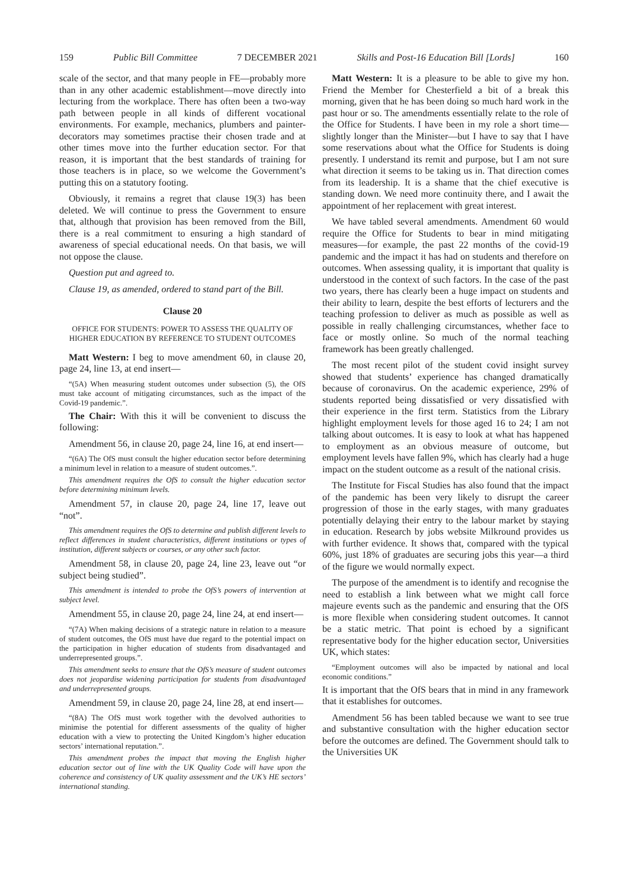159 Public Bill Committee 7 DECEMBER 2021 Skills and Post-16 Education Bill [Lords] 160
scale of the sector, and that many people in FE—probably more than in any other academic establishment—move directly into lecturing from the workplace. There has often been a two-way path between people in all kinds of different vocational environments. For example, mechanics, plumbers and painter-decorators may sometimes practise their chosen trade and at other times move into the further education sector. For that reason, it is important that the best standards of training for those teachers is in place, so we welcome the Government’s putting this on a statutory footing.
Obviously, it remains a regret that clause 19(3) has been deleted. We will continue to press the Government to ensure that, although that provision has been removed from the Bill, there is a real commitment to ensuring a high standard of awareness of special educational needs. On that basis, we will not oppose the clause.
Question put and agreed to.
Clause 19, as amended, ordered to stand part of the Bill.
Clause 20
OFFICE FOR STUDENTS: POWER TO ASSESS THE QUALITY OF HIGHER EDUCATION BY REFERENCE TO STUDENT OUTCOMES
Matt Western: I beg to move amendment 60, in clause 20, page 24, line 13, at end insert—
“(5A) When measuring student outcomes under subsection (5), the OfS must take account of mitigating circumstances, such as the impact of the Covid-19 pandemic.”.
The Chair: With this it will be convenient to discuss the following:
Amendment 56, in clause 20, page 24, line 16, at end insert—
“(6A) The OfS must consult the higher education sector before determining a minimum level in relation to a measure of student outcomes.”.
This amendment requires the OfS to consult the higher education sector before determining minimum levels.
Amendment 57, in clause 20, page 24, line 17, leave out “not”.
This amendment requires the OfS to determine and publish different levels to reflect differences in student characteristics, different institutions or types of institution, different subjects or courses, or any other such factor.
Amendment 58, in clause 20, page 24, line 23, leave out “or subject being studied”.
This amendment is intended to probe the OfS’s powers of intervention at subject level.
Amendment 55, in clause 20, page 24, line 24, at end insert—
“(7A) When making decisions of a strategic nature in relation to a measure of student outcomes, the OfS must have due regard to the potential impact on the participation in higher education of students from disadvantaged and underrepresented groups.”.
This amendment seeks to ensure that the OfS’s measure of student outcomes does not jeopardise widening participation for students from disadvantaged and underrepresented groups.
Amendment 59, in clause 20, page 24, line 28, at end insert—
“(8A) The OfS must work together with the devolved authorities to minimise the potential for different assessments of the quality of higher education with a view to protecting the United Kingdom’s higher education sectors’ international reputation.”.
This amendment probes the impact that moving the English higher education sector out of line with the UK Quality Code will have upon the coherence and consistency of UK quality assessment and the UK’s HE sectors’ international standing.
Matt Western: It is a pleasure to be able to give my hon. Friend the Member for Chesterfield a bit of a break this morning, given that he has been doing so much hard work in the past hour or so. The amendments essentially relate to the role of the Office for Students. I have been in my role a short time—slightly longer than the Minister—but I have to say that I have some reservations about what the Office for Students is doing presently. I understand its remit and purpose, but I am not sure what direction it seems to be taking us in. That direction comes from its leadership. It is a shame that the chief executive is standing down. We need more continuity there, and I await the appointment of her replacement with great interest.
We have tabled several amendments. Amendment 60 would require the Office for Students to bear in mind mitigating measures—for example, the past 22 months of the covid-19 pandemic and the impact it has had on students and therefore on outcomes. When assessing quality, it is important that quality is understood in the context of such factors. In the case of the past two years, there has clearly been a huge impact on students and their ability to learn, despite the best efforts of lecturers and the teaching profession to deliver as much as possible as well as possible in really challenging circumstances, whether face to face or mostly online. So much of the normal teaching framework has been greatly challenged.
The most recent pilot of the student covid insight survey showed that students’ experience has changed dramatically because of coronavirus. On the academic experience, 29% of students reported being dissatisfied or very dissatisfied with their experience in the first term. Statistics from the Library highlight employment levels for those aged 16 to 24; I am not talking about outcomes. It is easy to look at what has happened to employment as an obvious measure of outcome, but employment levels have fallen 9%, which has clearly had a huge impact on the student outcome as a result of the national crisis.
The Institute for Fiscal Studies has also found that the impact of the pandemic has been very likely to disrupt the career progression of those in the early stages, with many graduates potentially delaying their entry to the labour market by staying in education. Research by jobs website Milkround provides us with further evidence. It shows that, compared with the typical 60%, just 18% of graduates are securing jobs this year—a third of the figure we would normally expect.
The purpose of the amendment is to identify and recognise the need to establish a link between what we might call force majeure events such as the pandemic and ensuring that the OfS is more flexible when considering student outcomes. It cannot be a static metric. That point is echoed by a significant representative body for the higher education sector, Universities UK, which states:
“Employment outcomes will also be impacted by national and local economic conditions.”
It is important that the OfS bears that in mind in any framework that it establishes for outcomes.
Amendment 56 has been tabled because we want to see true and substantive consultation with the higher education sector before the outcomes are defined. The Government should talk to the Universities UK